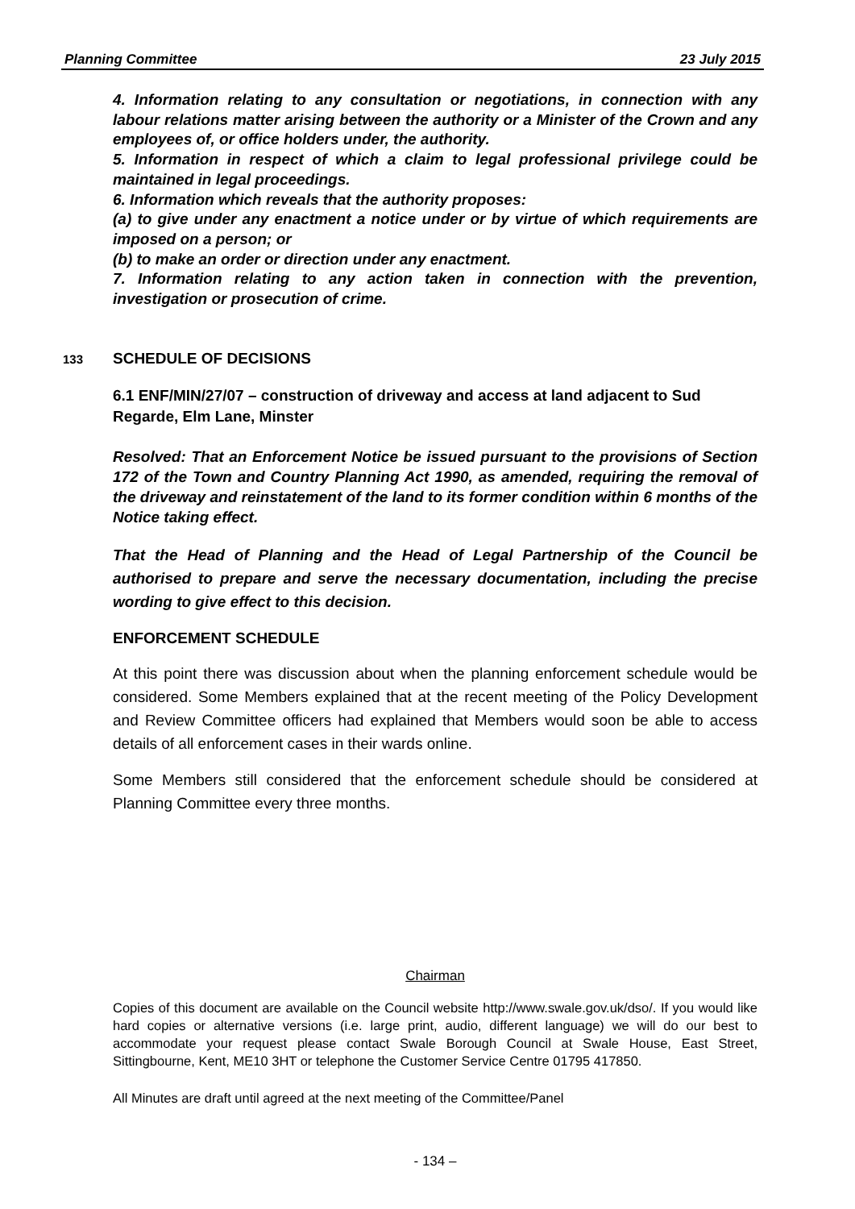Planning Committee 23 July 2015
4. Information relating to any consultation or negotiations, in connection with any labour relations matter arising between the authority or a Minister of the Crown and any employees of, or office holders under, the authority.
5. Information in respect of which a claim to legal professional privilege could be maintained in legal proceedings.
6. Information which reveals that the authority proposes:
(a) to give under any enactment a notice under or by virtue of which requirements are imposed on a person; or
(b) to make an order or direction under any enactment.
7. Information relating to any action taken in connection with the prevention, investigation or prosecution of crime.
133 SCHEDULE OF DECISIONS
6.1 ENF/MIN/27/07 – construction of driveway and access at land adjacent to Sud Regarde, Elm Lane, Minster
Resolved: That an Enforcement Notice be issued pursuant to the provisions of Section 172 of the Town and Country Planning Act 1990, as amended, requiring the removal of the driveway and reinstatement of the land to its former condition within 6 months of the Notice taking effect.
That the Head of Planning and the Head of Legal Partnership of the Council be authorised to prepare and serve the necessary documentation, including the precise wording to give effect to this decision.
ENFORCEMENT SCHEDULE
At this point there was discussion about when the planning enforcement schedule would be considered. Some Members explained that at the recent meeting of the Policy Development and Review Committee officers had explained that Members would soon be able to access details of all enforcement cases in their wards online.
Some Members still considered that the enforcement schedule should be considered at Planning Committee every three months.
Chairman
Copies of this document are available on the Council website http://www.swale.gov.uk/dso/. If you would like hard copies or alternative versions (i.e. large print, audio, different language) we will do our best to accommodate your request please contact Swale Borough Council at Swale House, East Street, Sittingbourne, Kent, ME10 3HT or telephone the Customer Service Centre 01795 417850.
All Minutes are draft until agreed at the next meeting of the Committee/Panel
- 134 –